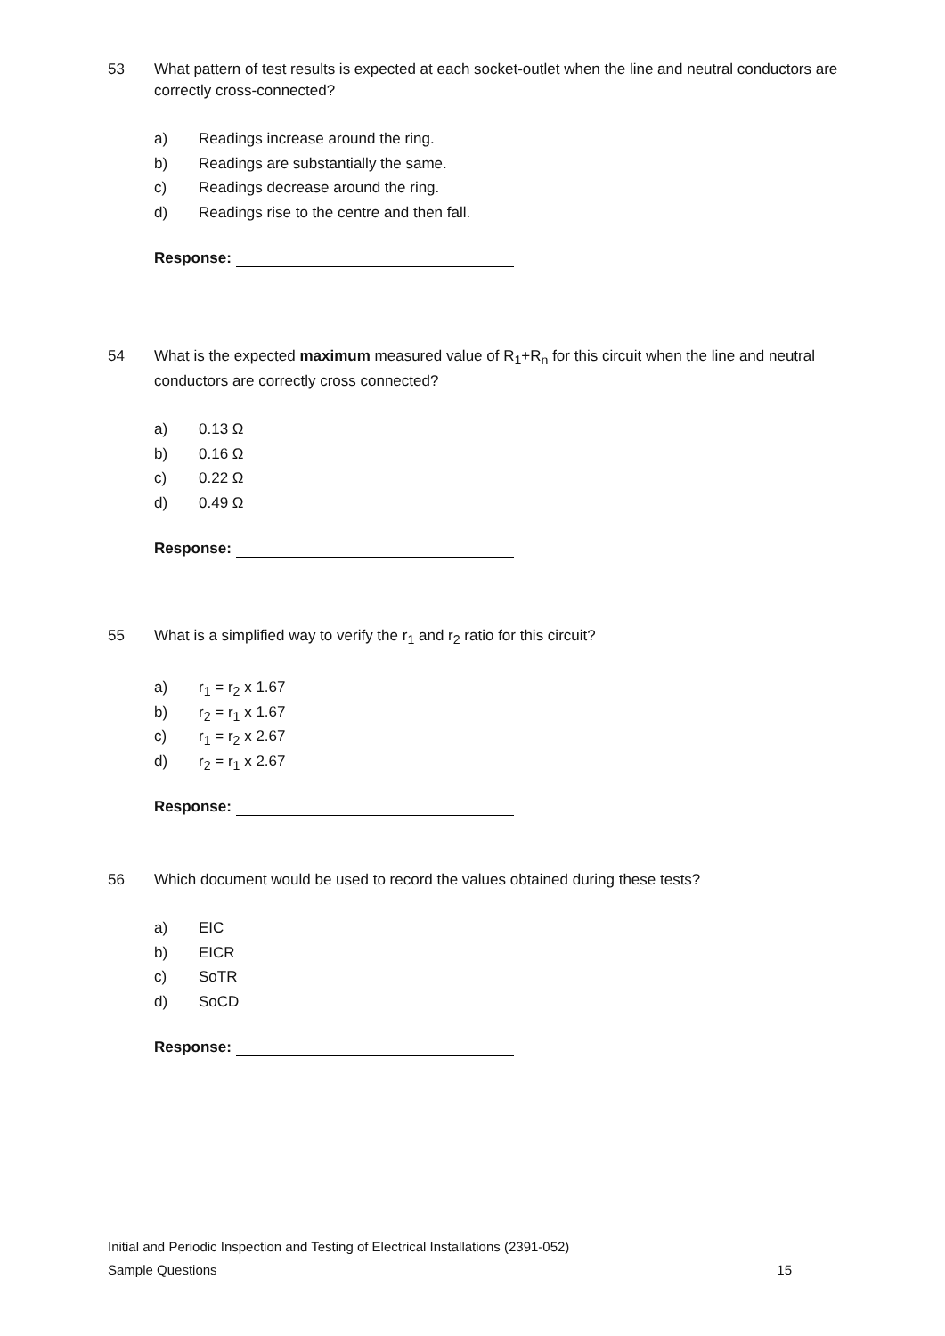53 What pattern of test results is expected at each socket-outlet when the line and neutral conductors are correctly cross-connected?
a) Readings increase around the ring.
b) Readings are substantially the same.
c) Readings decrease around the ring.
d) Readings rise to the centre and then fall.
Response:
54 What is the expected maximum measured value of R<sub>1</sub>+R<sub>n</sub> for this circuit when the line and neutral conductors are correctly cross connected?
a) 0.13 Ω
b) 0.16 Ω
c) 0.22 Ω
d) 0.49 Ω
Response:
55 What is a simplified way to verify the r<sub>1</sub> and r<sub>2</sub> ratio for this circuit?
a) r<sub>1</sub> = r<sub>2</sub> x 1.67
b) r<sub>2</sub> = r<sub>1</sub> x 1.67
c) r<sub>1</sub> = r<sub>2</sub> x 2.67
d) r<sub>2</sub> = r<sub>1</sub> x 2.67
Response:
56 Which document would be used to record the values obtained during these tests?
a) EIC
b) EICR
c) SoTR
d) SoCD
Response:
Initial and Periodic Inspection and Testing of Electrical Installations (2391-052)
Sample Questions 15